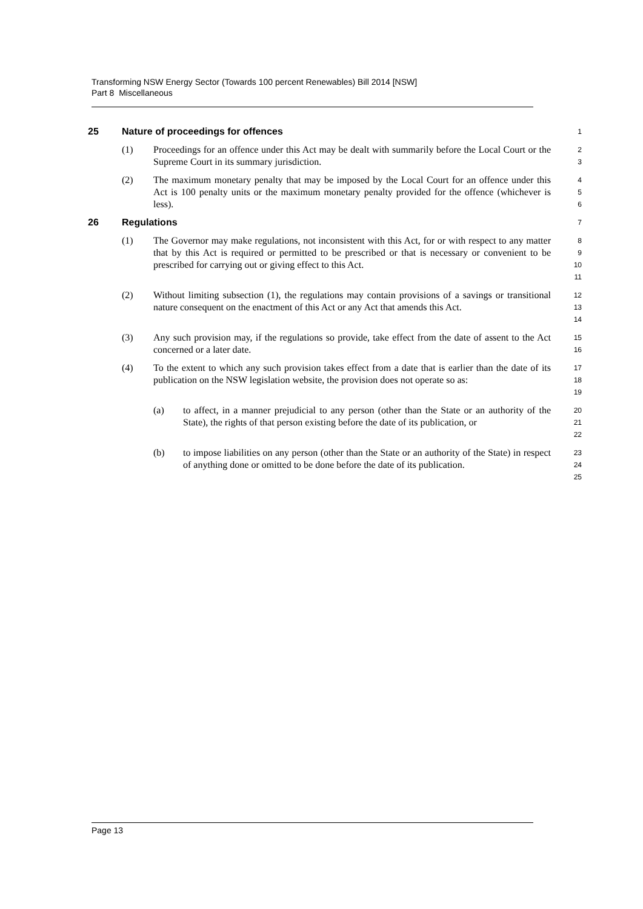Transforming NSW Energy Sector (Towards 100 percent Renewables) Bill 2014 [NSW]
Part 8 Miscellaneous
25 Nature of proceedings for offences
1
(1) Proceedings for an offence under this Act may be dealt with summarily before the Local Court or the Supreme Court in its summary jurisdiction.
2
3
(2) The maximum monetary penalty that may be imposed by the Local Court for an offence under this Act is 100 penalty units or the maximum monetary penalty provided for the offence (whichever is less).
4
5
6
26 Regulations
7
(1) The Governor may make regulations, not inconsistent with this Act, for or with respect to any matter that by this Act is required or permitted to be prescribed or that is necessary or convenient to be prescribed for carrying out or giving effect to this Act.
8
9
10
11
(2) Without limiting subsection (1), the regulations may contain provisions of a savings or transitional nature consequent on the enactment of this Act or any Act that amends this Act.
12
13
14
(3) Any such provision may, if the regulations so provide, take effect from the date of assent to the Act concerned or a later date.
15
16
(4) To the extent to which any such provision takes effect from a date that is earlier than the date of its publication on the NSW legislation website, the provision does not operate so as:
17
18
19
(a) to affect, in a manner prejudicial to any person (other than the State or an authority of the State), the rights of that person existing before the date of its publication, or
20
21
22
(b) to impose liabilities on any person (other than the State or an authority of the State) in respect of anything done or omitted to be done before the date of its publication.
23
24
25
Page 13